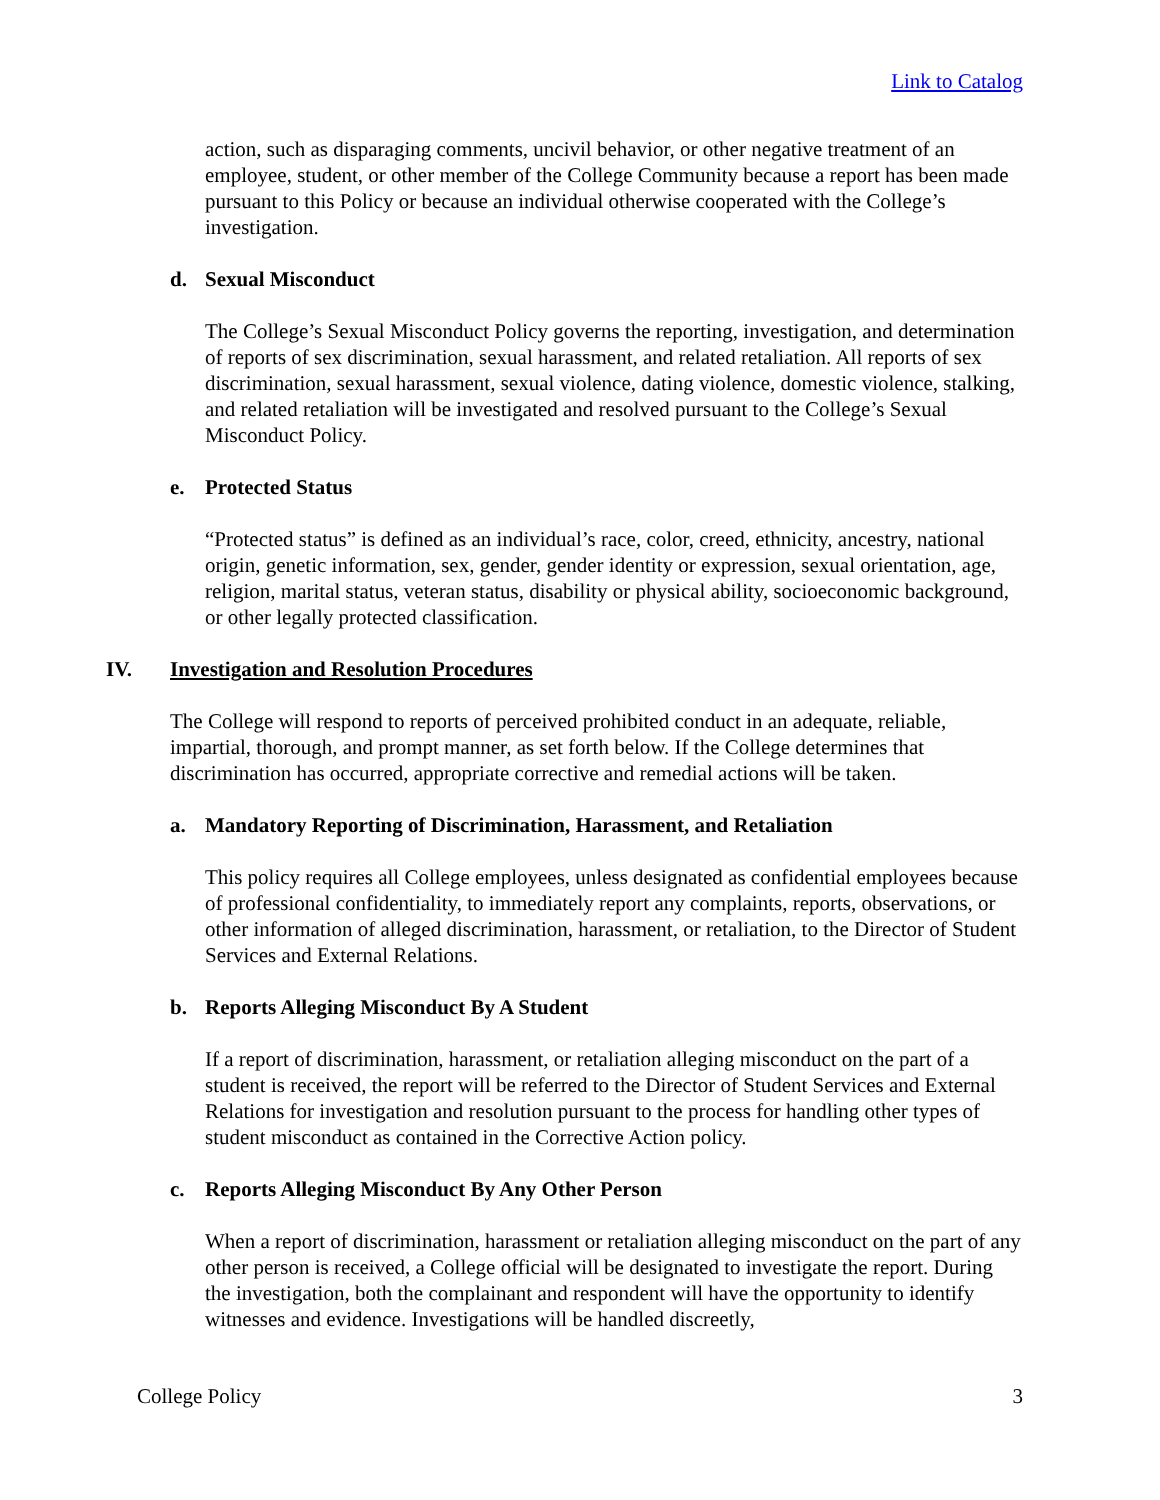Link to Catalog
action, such as disparaging comments, uncivil behavior, or other negative treatment of an employee, student, or other member of the College Community because a report has been made pursuant to this Policy or because an individual otherwise cooperated with the College’s investigation.
d. Sexual Misconduct
The College’s Sexual Misconduct Policy governs the reporting, investigation, and determination of reports of sex discrimination, sexual harassment, and related retaliation. All reports of sex discrimination, sexual harassment, sexual violence, dating violence, domestic violence, stalking, and related retaliation will be investigated and resolved pursuant to the College’s Sexual Misconduct Policy.
e. Protected Status
“Protected status” is defined as an individual’s race, color, creed, ethnicity, ancestry, national origin, genetic information, sex, gender, gender identity or expression, sexual orientation, age, religion, marital status, veteran status, disability or physical ability, socioeconomic background, or other legally protected classification.
IV. Investigation and Resolution Procedures
The College will respond to reports of perceived prohibited conduct in an adequate, reliable, impartial, thorough, and prompt manner, as set forth below. If the College determines that discrimination has occurred, appropriate corrective and remedial actions will be taken.
a. Mandatory Reporting of Discrimination, Harassment, and Retaliation
This policy requires all College employees, unless designated as confidential employees because of professional confidentiality, to immediately report any complaints, reports, observations, or other information of alleged discrimination, harassment, or retaliation, to the Director of Student Services and External Relations.
b. Reports Alleging Misconduct By A Student
If a report of discrimination, harassment, or retaliation alleging misconduct on the part of a student is received, the report will be referred to the Director of Student Services and External Relations for investigation and resolution pursuant to the process for handling other types of student misconduct as contained in the Corrective Action policy.
c. Reports Alleging Misconduct By Any Other Person
When a report of discrimination, harassment or retaliation alleging misconduct on the part of any other person is received, a College official will be designated to investigate the report. During the investigation, both the complainant and respondent will have the opportunity to identify witnesses and evidence. Investigations will be handled discreetly,
College Policy 3